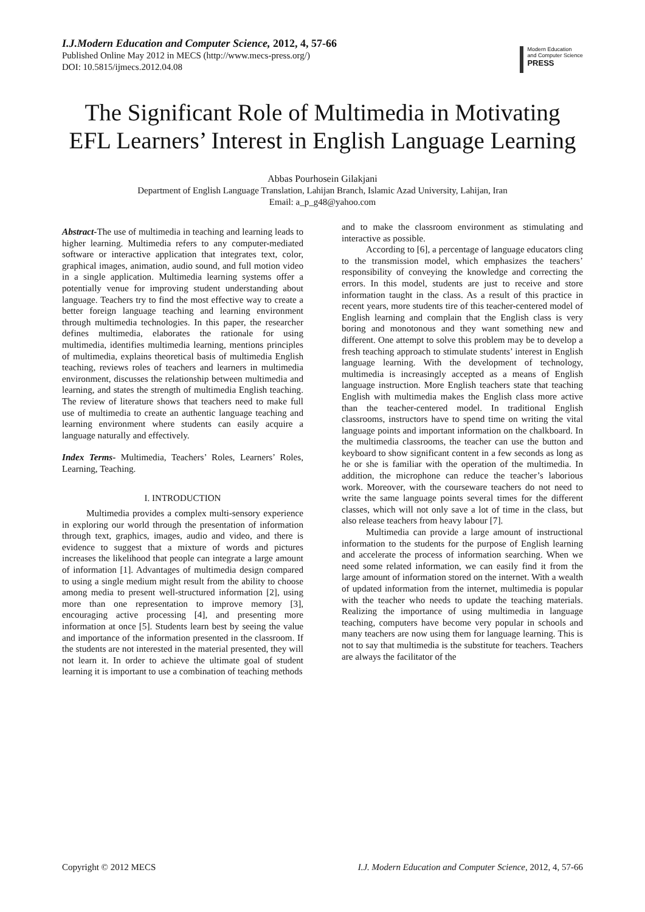I.J.Modern Education and Computer Science, 2012, 4, 57-66
Published Online May 2012 in MECS (http://www.mecs-press.org/)
DOI: 10.5815/ijmecs.2012.04.08
Modern Education
and Computer Science
PRESS
The Significant Role of Multimedia in Motivating EFL Learners’ Interest in English Language Learning
Abbas Pourhosein Gilakjani
Department of English Language Translation, Lahijan Branch, Islamic Azad University, Lahijan, Iran
Email: a_p_g48@yahoo.com
Abstract-The use of multimedia in teaching and learning leads to higher learning. Multimedia refers to any computer-mediated software or interactive application that integrates text, color, graphical images, animation, audio sound, and full motion video in a single application. Multimedia learning systems offer a potentially venue for improving student understanding about language. Teachers try to find the most effective way to create a better foreign language teaching and learning environment through multimedia technologies. In this paper, the researcher defines multimedia, elaborates the rationale for using multimedia, identifies multimedia learning, mentions principles of multimedia, explains theoretical basis of multimedia English teaching, reviews roles of teachers and learners in multimedia environment, discusses the relationship between multimedia and learning, and states the strength of multimedia English teaching. The review of literature shows that teachers need to make full use of multimedia to create an authentic language teaching and learning environment where students can easily acquire a language naturally and effectively.
Index Terms- Multimedia, Teachers’ Roles, Learners’ Roles, Learning, Teaching.
I. INTRODUCTION
Multimedia provides a complex multi-sensory experience in exploring our world through the presentation of information through text, graphics, images, audio and video, and there is evidence to suggest that a mixture of words and pictures increases the likelihood that people can integrate a large amount of information [1]. Advantages of multimedia design compared to using a single medium might result from the ability to choose among media to present well-structured information [2], using more than one representation to improve memory [3], encouraging active processing [4], and presenting more information at once [5]. Students learn best by seeing the value and importance of the information presented in the classroom. If the students are not interested in the material presented, they will not learn it. In order to achieve the ultimate goal of student learning it is important to use a combination of teaching methods
and to make the classroom environment as stimulating and interactive as possible.
According to [6], a percentage of language educators cling to the transmission model, which emphasizes the teachers’ responsibility of conveying the knowledge and correcting the errors. In this model, students are just to receive and store information taught in the class. As a result of this practice in recent years, more students tire of this teacher-centered model of English learning and complain that the English class is very boring and monotonous and they want something new and different. One attempt to solve this problem may be to develop a fresh teaching approach to stimulate students’ interest in English language learning. With the development of technology, multimedia is increasingly accepted as a means of English language instruction. More English teachers state that teaching English with multimedia makes the English class more active than the teacher-centered model. In traditional English classrooms, instructors have to spend time on writing the vital language points and important information on the chalkboard. In the multimedia classrooms, the teacher can use the button and keyboard to show significant content in a few seconds as long as he or she is familiar with the operation of the multimedia. In addition, the microphone can reduce the teacher’s laborious work. Moreover, with the courseware teachers do not need to write the same language points several times for the different classes, which will not only save a lot of time in the class, but also release teachers from heavy labour [7].
Multimedia can provide a large amount of instructional information to the students for the purpose of English learning and accelerate the process of information searching. When we need some related information, we can easily find it from the large amount of information stored on the internet. With a wealth of updated information from the internet, multimedia is popular with the teacher who needs to update the teaching materials. Realizing the importance of using multimedia in language teaching, computers have become very popular in schools and many teachers are now using them for language learning. This is not to say that multimedia is the substitute for teachers. Teachers are always the facilitator of the
Copyright © 2012 MECS I.J. Modern Education and Computer Science, 2012, 4, 57-66